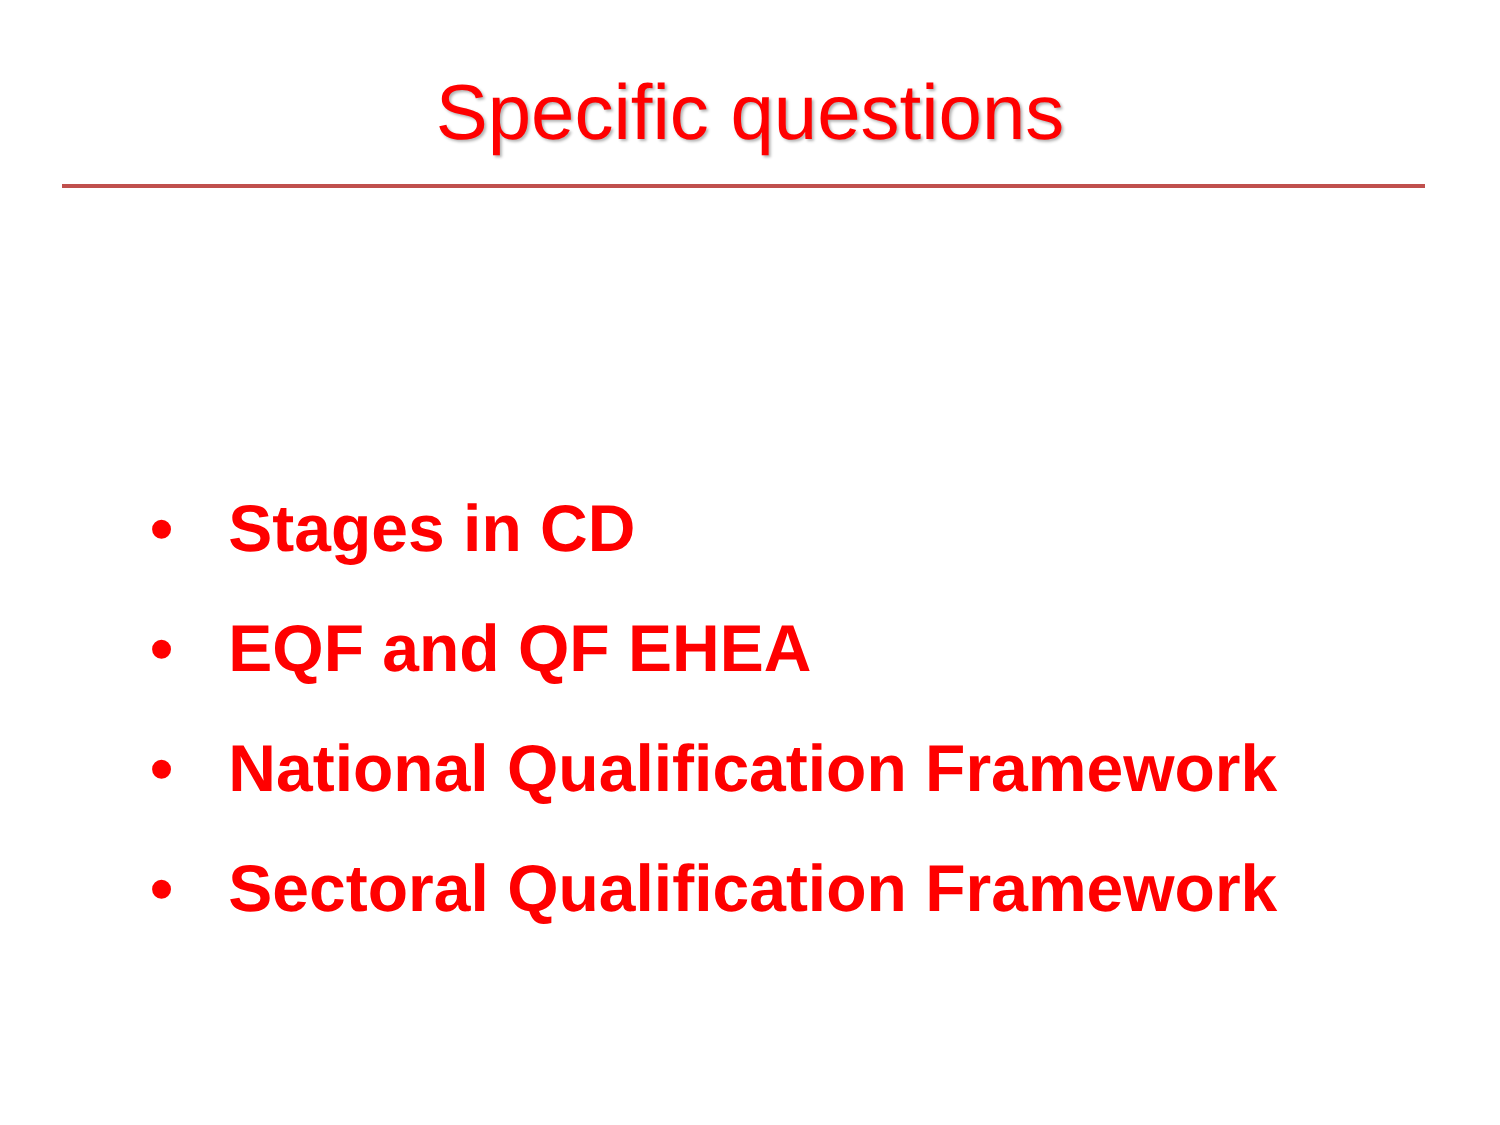Specific questions
• Stages in CD
• EQF and QF EHEA
• National Qualification Framework
• Sectoral Qualification Framework